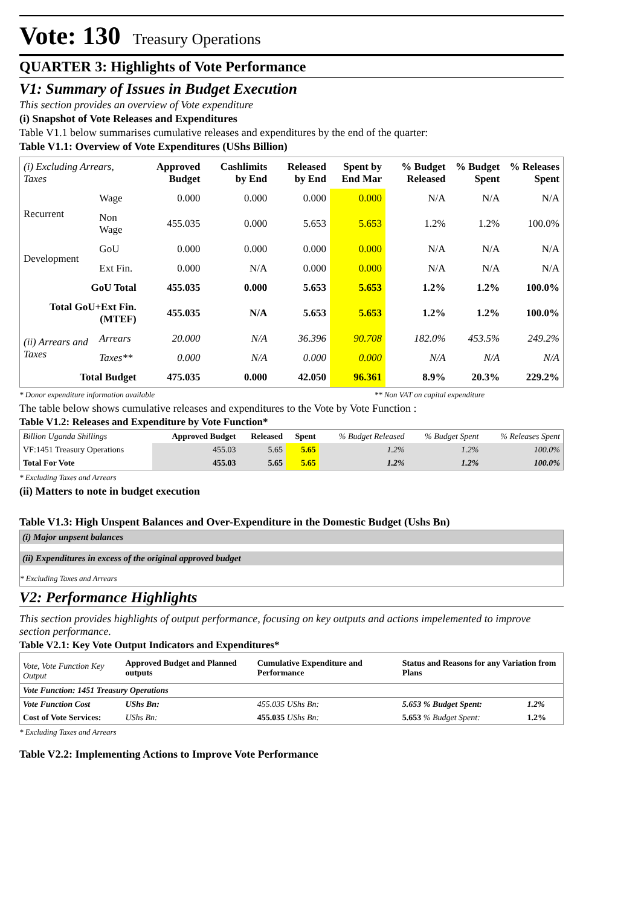Vote: 130 Treasury Operations
QUARTER 3: Highlights of Vote Performance
V1: Summary of Issues in Budget Execution
This section provides an overview of Vote expenditure
(i) Snapshot of Vote Releases and Expenditures
Table V1.1 below summarises cumulative releases and expenditures by the end of the quarter:
Table V1.1: Overview of Vote Expenditures (UShs Billion)
| (i) Excluding Arrears, Taxes | | Approved Budget | Cashlimits by End | Released by End | Spent by End Mar | % Budget Released | % Budget Spent | % Releases Spent |
| --- | --- | --- | --- | --- | --- | --- | --- | --- |
| Recurrent | Wage | 0.000 | 0.000 | 0.000 | 0.000 | N/A | N/A | N/A |
| | Non Wage | 455.035 | 0.000 | 5.653 | 5.653 | 1.2% | 1.2% | 100.0% |
| Development | GoU | 0.000 | 0.000 | 0.000 | 0.000 | N/A | N/A | N/A |
| | Ext Fin. | 0.000 | N/A | 0.000 | 0.000 | N/A | N/A | N/A |
| GoU Total | | 455.035 | 0.000 | 5.653 | 5.653 | 1.2% | 1.2% | 100.0% |
| Total GoU+Ext Fin. (MTEF) | | 455.035 | N/A | 5.653 | 5.653 | 1.2% | 1.2% | 100.0% |
| (ii) Arrears and Taxes | Arrears | 20.000 | N/A | 36.396 | 90.708 | 182.0% | 453.5% | 249.2% |
| | Taxes** | 0.000 | N/A | 0.000 | 0.000 | N/A | N/A | N/A |
| Total Budget | | 475.035 | 0.000 | 42.050 | 96.361 | 8.9% | 20.3% | 229.2% |
* Donor expenditure information available ** Non VAT on capital expenditure
The table below shows cumulative releases and expenditures to the Vote by Vote Function :
Table V1.2: Releases and Expenditure by Vote Function*
| Billion Uganda Shillings | Approved Budget | Released | Spent | % Budget Released | % Budget Spent | % Releases Spent |
| --- | --- | --- | --- | --- | --- | --- |
| VF:1451 Treasury Operations | 455.03 | 5.65 | 5.65 | 1.2% | 1.2% | 100.0% |
| Total For Vote | 455.03 | 5.65 | 5.65 | 1.2% | 1.2% | 100.0% |
* Excluding Taxes and Arrears
(ii) Matters to note in budget execution
Table V1.3: High Unspent Balances and Over-Expenditure in the Domestic Budget (Ushs Bn)
(i) Major unpsent balances
(ii) Expenditures in excess of the original approved budget
* Excluding Taxes and Arrears
V2: Performance Highlights
This section provides highlights of output performance, focusing on key outputs and actions impelemented to improve section performance.
Table V2.1: Key Vote Output Indicators and Expenditures*
| Vote, Vote Function Key Output | Approved Budget and Planned outputs | Cumulative Expenditure and Performance | Status and Reasons for any Variation from Plans | |
| --- | --- | --- | --- | --- |
| Vote Function: 1451 Treasury Operations | | | | |
| Vote Function Cost | UShs Bn: | 455.035 UShs Bn: | 5.653 % Budget Spent: | 1.2% |
| Cost of Vote Services: | UShs Bn: | 455.035 UShs Bn: | 5.653 % Budget Spent: | 1.2% |
* Excluding Taxes and Arrears
Table V2.2: Implementing Actions to Improve Vote Performance